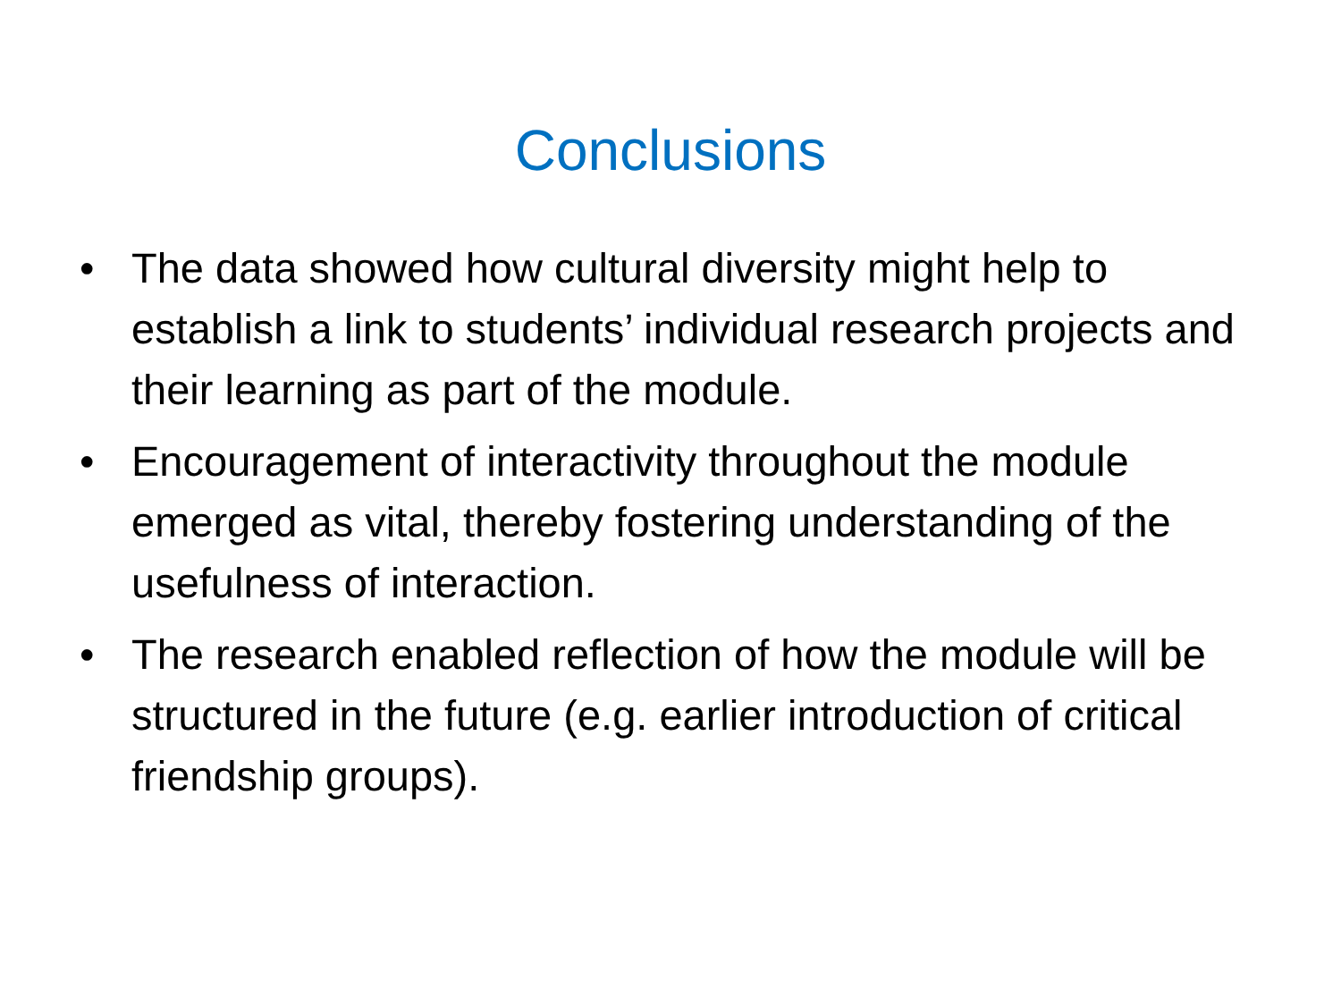Conclusions
• The data showed how cultural diversity might help to establish a link to students’ individual research projects and their learning as part of the module.
• Encouragement of interactivity throughout the module emerged as vital, thereby fostering understanding of the usefulness of interaction.
• The research enabled reflection of how the module will be structured in the future (e.g. earlier introduction of critical friendship groups).